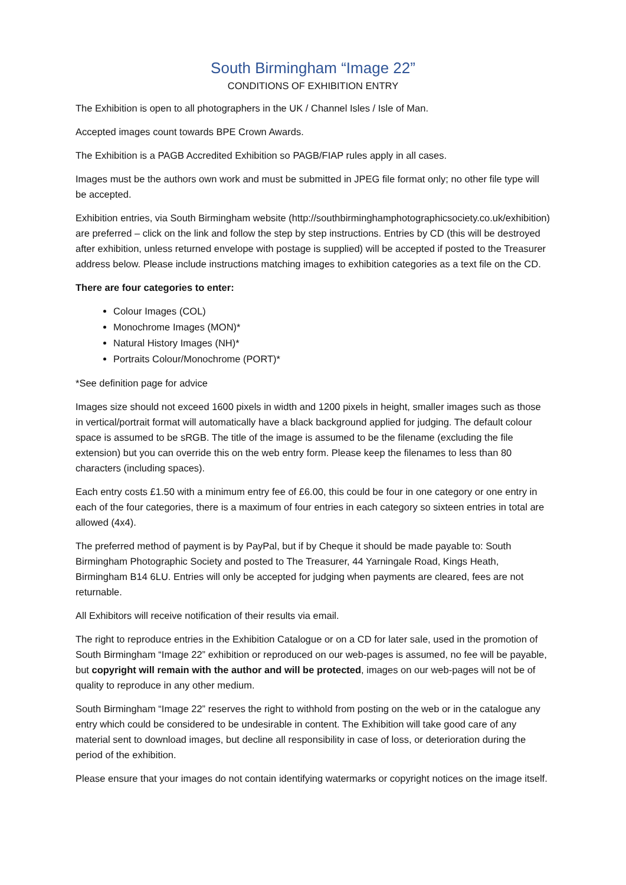South Birmingham “Image 22”
CONDITIONS OF EXHIBITION ENTRY
The Exhibition is open to all photographers in the UK / Channel Isles / Isle of Man.
Accepted images count towards BPE Crown Awards.
The Exhibition is a PAGB Accredited Exhibition so PAGB/FIAP rules apply in all cases.
Images must be the authors own work and must be submitted in JPEG file format only; no other file type will be accepted.
Exhibition entries, via South Birmingham website (http://southbirminghamphotographicsociety.co.uk/exhibition) are preferred – click on the link and follow the step by step instructions. Entries by CD (this will be destroyed after exhibition, unless returned envelope with postage is supplied) will be accepted if posted to the Treasurer address below. Please include instructions matching images to exhibition categories as a text file on the CD.
There are four categories to enter:
Colour Images (COL)
Monochrome Images (MON)*
Natural History Images (NH)*
Portraits Colour/Monochrome (PORT)*
*See definition page for advice
Images size should not exceed 1600 pixels in width and 1200 pixels in height, smaller images such as those in vertical/portrait format will automatically have a black background applied for judging. The default colour space is assumed to be sRGB. The title of the image is assumed to be the filename (excluding the file extension) but you can override this on the web entry form. Please keep the filenames to less than 80 characters (including spaces).
Each entry costs £1.50 with a minimum entry fee of £6.00, this could be four in one category or one entry in each of the four categories, there is a maximum of four entries in each category so sixteen entries in total are allowed (4x4).
The preferred method of payment is by PayPal, but if by Cheque it should be made payable to: South Birmingham Photographic Society and posted to The Treasurer, 44 Yarningale Road, Kings Heath, Birmingham B14 6LU. Entries will only be accepted for judging when payments are cleared, fees are not returnable.
All Exhibitors will receive notification of their results via email.
The right to reproduce entries in the Exhibition Catalogue or on a CD for later sale, used in the promotion of South Birmingham “Image 22” exhibition or reproduced on our web-pages is assumed, no fee will be payable, but copyright will remain with the author and will be protected, images on our web-pages will not be of quality to reproduce in any other medium.
South Birmingham “Image 22” reserves the right to withhold from posting on the web or in the catalogue any entry which could be considered to be undesirable in content. The Exhibition will take good care of any material sent to download images, but decline all responsibility in case of loss, or deterioration during the period of the exhibition.
Please ensure that your images do not contain identifying watermarks or copyright notices on the image itself.